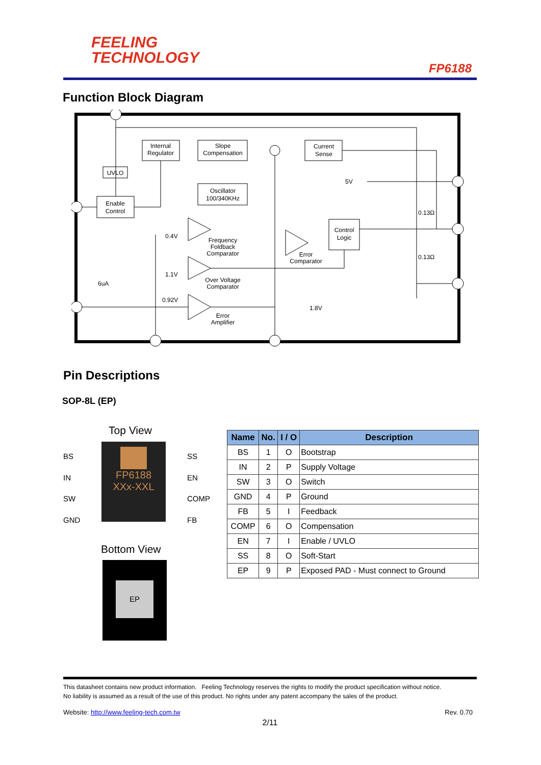FEELING
TECHNOLOGY
FP6188
Function Block Diagram
Internal
Regulator
Slope
Compensation
Current
Sense
UVLO
Enable
Control
Oscillator
100/340KHz
Control
Logic
Frequency
Foldback
Comparator
Over Voltage
Comparator
Error
Amplifier
Error
Comparator
0.4V
1.1V
0.92V
6uA
5V
0.13Ω
0.13Ω
1.8V
Pin Descriptions
SOP-8L (EP)
Top View
BS
IN
SW
GND
FP6188
XXx-XXL
SS
EN
COMP
FB
Bottom View
EP
| Name | No. | I / O | Description |
| --- | --- | --- | --- |
| BS | 1 | O | Bootstrap |
| IN | 2 | P | Supply Voltage |
| SW | 3 | O | Switch |
| GND | 4 | P | Ground |
| FB | 5 | I | Feedback |
| COMP | 6 | O | Compensation |
| EN | 7 | I | Enable / UVLO |
| SS | 8 | O | Soft-Start |
| EP | 9 | P | Exposed PAD - Must connect to Ground |
This datasheet contains new product information. Feeling Technology reserves the rights to modify the product specification without notice.
No liability is assumed as a result of the use of this product. No rights under any patent accompany the sales of the product.
Website: http://www.feeling-tech.com.tw Rev. 0.70
2/11